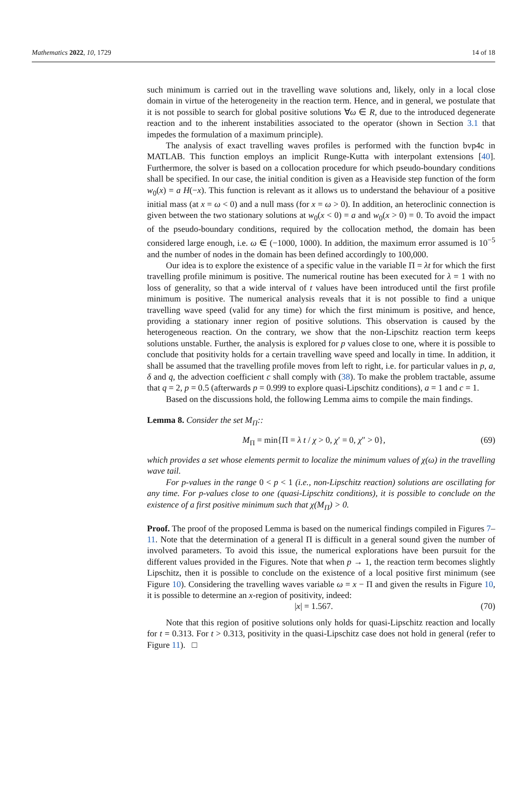Mathematics 2022, 10, 1729 14 of 18
such minimum is carried out in the travelling wave solutions and, likely, only in a local close domain in virtue of the heterogeneity in the reaction term. Hence, and in general, we postulate that it is not possible to search for global positive solutions ∀ω ∈ R, due to the introduced degenerate reaction and to the inherent instabilities associated to the operator (shown in Section 3.1 that impedes the formulation of a maximum principle).
The analysis of exact travelling waves profiles is performed with the function bvp4c in MATLAB. This function employs an implicit Runge-Kutta with interpolant extensions [40]. Furthermore, the solver is based on a collocation procedure for which pseudo-boundary conditions shall be specified. In our case, the initial condition is given as a Heaviside step function of the form w<sub>0</sub>(x) = a H(−x). This function is relevant as it allows us to understand the behaviour of a positive initial mass (at x = ω < 0) and a null mass (for x = ω > 0). In addition, an heteroclinic connection is given between the two stationary solutions at w<sub>0</sub>(x < 0) = a and w<sub>0</sub>(x > 0) = 0. To avoid the impact of the pseudo-boundary conditions, required by the collocation method, the domain has been considered large enough, i.e. ω ∈ (−1000, 1000). In addition, the maximum error assumed is 10<sup>−5</sup> and the number of nodes in the domain has been defined accordingly to 100,000.
Our idea is to explore the existence of a specific value in the variable Π = λt for which the first travelling profile minimum is positive. The numerical routine has been executed for λ = 1 with no loss of generality, so that a wide interval of t values have been introduced until the first profile minimum is positive. The numerical analysis reveals that it is not possible to find a unique travelling wave speed (valid for any time) for which the first minimum is positive, and hence, providing a stationary inner region of positive solutions. This observation is caused by the heterogeneous reaction. On the contrary, we show that the non-Lipschitz reaction term keeps solutions unstable. Further, the analysis is explored for p values close to one, where it is possible to conclude that positivity holds for a certain travelling wave speed and locally in time. In addition, it shall be assumed that the travelling profile moves from left to right, i.e. for particular values in p, a, δ and q, the advection coefficient c shall comply with (38). To make the problem tractable, assume that q = 2, p = 0.5 (afterwards p = 0.999 to explore quasi-Lipschitz conditions), a = 1 and c = 1.
Based on the discussions hold, the following Lemma aims to compile the main findings.
Lemma 8. Consider the set M<sub>Π</sub>::
M<sub>Π</sub> = min{Π = λ t / χ > 0, χ′ = 0, χ″ > 0}, (69)
which provides a set whose elements permit to localize the minimum values of χ(ω) in the travelling wave tail.
For p-values in the range 0 < p < 1 (i.e., non-Lipschitz reaction) solutions are oscillating for any time. For p-values close to one (quasi-Lipschitz conditions), it is possible to conclude on the existence of a first positive minimum such that χ(M<sub>Π</sub>) > 0.
Proof. The proof of the proposed Lemma is based on the numerical findings compiled in Figures 7–11. Note that the determination of a general Π is difficult in a general sound given the number of involved parameters. To avoid this issue, the numerical explorations have been pursuit for the different values provided in the Figures. Note that when p → 1, the reaction term becomes slightly Lipschitz, then it is possible to conclude on the existence of a local positive first minimum (see Figure 10). Considering the travelling waves variable ω = x − Π and given the results in Figure 10, it is possible to determine an x-region of positivity, indeed:
|x| = 1.567. (70)
Note that this region of positive solutions only holds for quasi-Lipschitz reaction and locally for t = 0.313. For t > 0.313, positivity in the quasi-Lipschitz case does not hold in general (refer to Figure 11). □